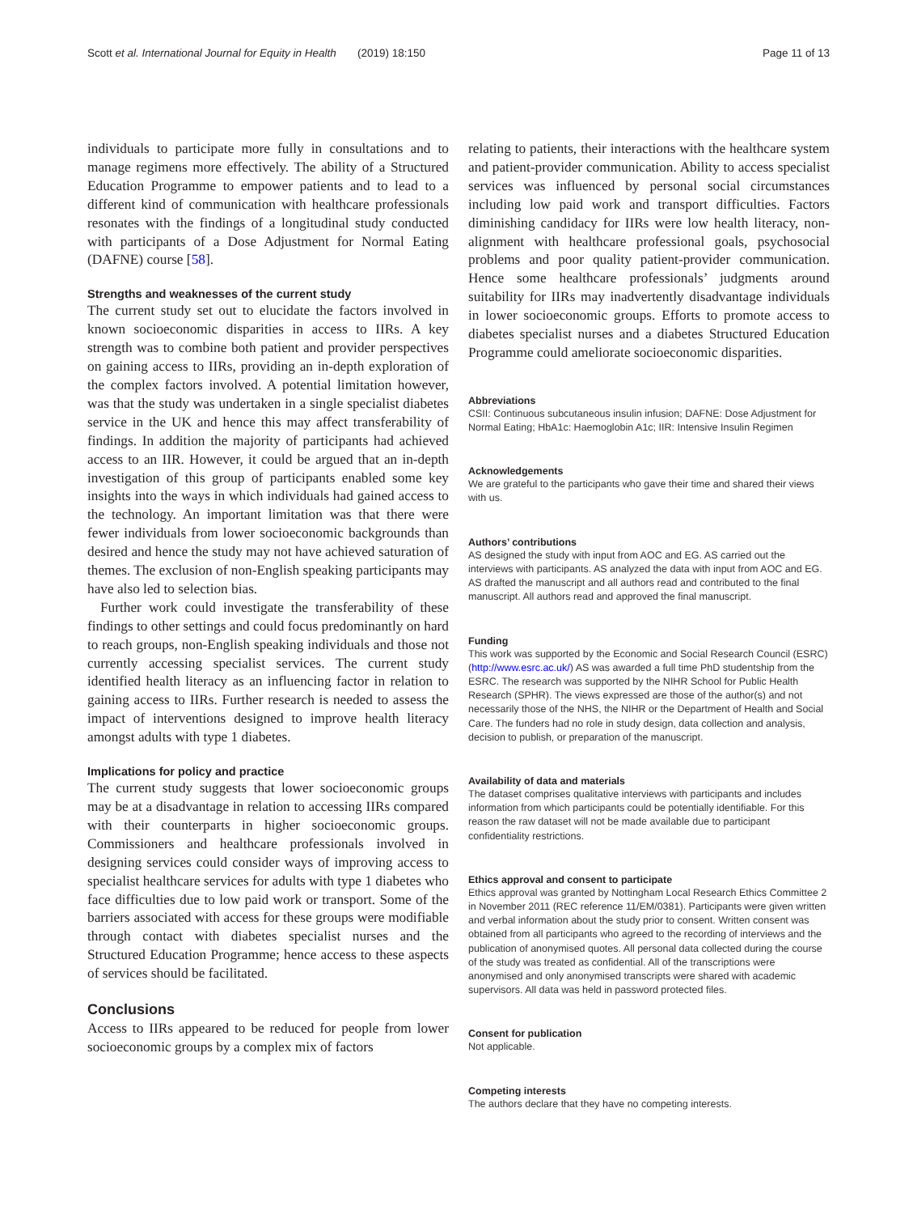Scott et al. International Journal for Equity in Health (2019) 18:150 Page 11 of 13
individuals to participate more fully in consultations and to manage regimens more effectively. The ability of a Structured Education Programme to empower patients and to lead to a different kind of communication with healthcare professionals resonates with the findings of a longitudinal study conducted with participants of a Dose Adjustment for Normal Eating (DAFNE) course [58].
Strengths and weaknesses of the current study
The current study set out to elucidate the factors involved in known socioeconomic disparities in access to IIRs. A key strength was to combine both patient and provider perspectives on gaining access to IIRs, providing an in-depth exploration of the complex factors involved. A potential limitation however, was that the study was undertaken in a single specialist diabetes service in the UK and hence this may affect transferability of findings. In addition the majority of participants had achieved access to an IIR. However, it could be argued that an in-depth investigation of this group of participants enabled some key insights into the ways in which individuals had gained access to the technology. An important limitation was that there were fewer individuals from lower socioeconomic backgrounds than desired and hence the study may not have achieved saturation of themes. The exclusion of non-English speaking participants may have also led to selection bias.
Further work could investigate the transferability of these findings to other settings and could focus predominantly on hard to reach groups, non-English speaking individuals and those not currently accessing specialist services. The current study identified health literacy as an influencing factor in relation to gaining access to IIRs. Further research is needed to assess the impact of interventions designed to improve health literacy amongst adults with type 1 diabetes.
Implications for policy and practice
The current study suggests that lower socioeconomic groups may be at a disadvantage in relation to accessing IIRs compared with their counterparts in higher socioeconomic groups. Commissioners and healthcare professionals involved in designing services could consider ways of improving access to specialist healthcare services for adults with type 1 diabetes who face difficulties due to low paid work or transport. Some of the barriers associated with access for these groups were modifiable through contact with diabetes specialist nurses and the Structured Education Programme; hence access to these aspects of services should be facilitated.
Conclusions
Access to IIRs appeared to be reduced for people from lower socioeconomic groups by a complex mix of factors
relating to patients, their interactions with the healthcare system and patient-provider communication. Ability to access specialist services was influenced by personal social circumstances including low paid work and transport difficulties. Factors diminishing candidacy for IIRs were low health literacy, non-alignment with healthcare professional goals, psychosocial problems and poor quality patient-provider communication. Hence some healthcare professionals’ judgments around suitability for IIRs may inadvertently disadvantage individuals in lower socioeconomic groups. Efforts to promote access to diabetes specialist nurses and a diabetes Structured Education Programme could ameliorate socioeconomic disparities.
Abbreviations
CSII: Continuous subcutaneous insulin infusion; DAFNE: Dose Adjustment for Normal Eating; HbA1c: Haemoglobin A1c; IIR: Intensive Insulin Regimen
Acknowledgements
We are grateful to the participants who gave their time and shared their views with us.
Authors’ contributions
AS designed the study with input from AOC and EG. AS carried out the interviews with participants. AS analyzed the data with input from AOC and EG. AS drafted the manuscript and all authors read and contributed to the final manuscript. All authors read and approved the final manuscript.
Funding
This work was supported by the Economic and Social Research Council (ESRC) (http://www.esrc.ac.uk/) AS was awarded a full time PhD studentship from the ESRC. The research was supported by the NIHR School for Public Health Research (SPHR). The views expressed are those of the author(s) and not necessarily those of the NHS, the NIHR or the Department of Health and Social Care. The funders had no role in study design, data collection and analysis, decision to publish, or preparation of the manuscript.
Availability of data and materials
The dataset comprises qualitative interviews with participants and includes information from which participants could be potentially identifiable. For this reason the raw dataset will not be made available due to participant confidentiality restrictions.
Ethics approval and consent to participate
Ethics approval was granted by Nottingham Local Research Ethics Committee 2 in November 2011 (REC reference 11/EM/0381). Participants were given written and verbal information about the study prior to consent. Written consent was obtained from all participants who agreed to the recording of interviews and the publication of anonymised quotes. All personal data collected during the course of the study was treated as confidential. All of the transcriptions were anonymised and only anonymised transcripts were shared with academic supervisors. All data was held in password protected files.
Consent for publication
Not applicable.
Competing interests
The authors declare that they have no competing interests.